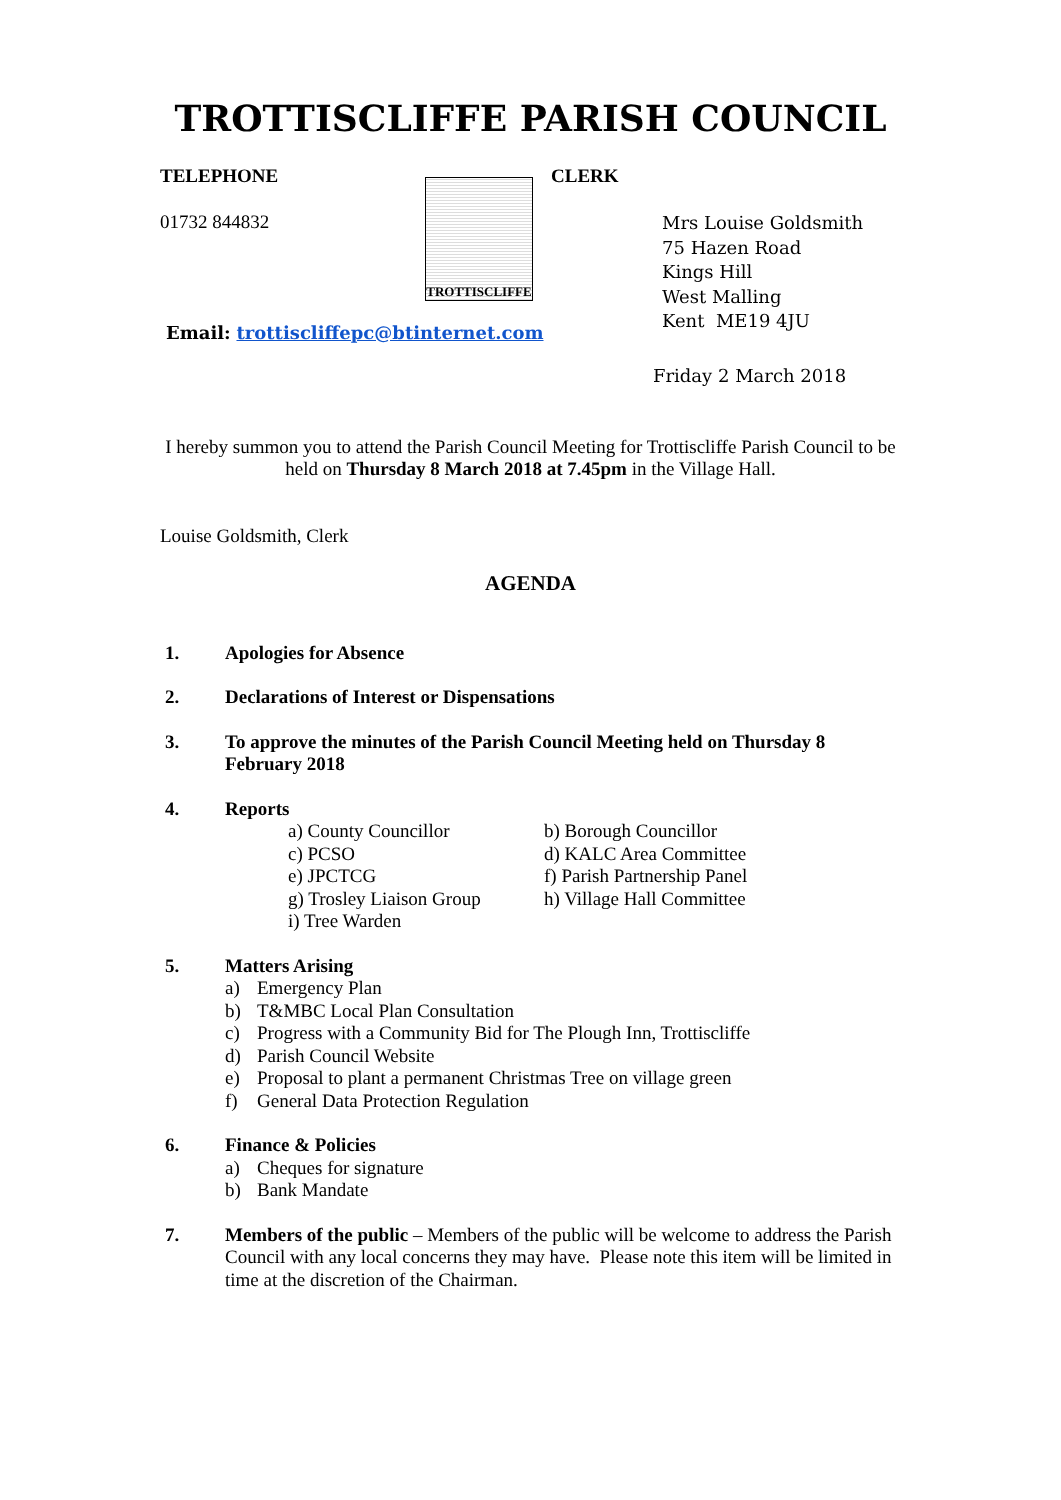TROTTISCLIFFE PARISH COUNCIL
TELEPHONE
01732 844832
TROTTISCLIFFE
CLERK
Mrs Louise Goldsmith
75 Hazen Road
Kings Hill
West Malling
Kent ME19 4JU
Email: trottiscliffepc@btinternet.com
Friday 2 March 2018
I hereby summon you to attend the Parish Council Meeting for Trottiscliffe Parish Council to be held on Thursday 8 March 2018 at 7.45pm in the Village Hall.
Louise Goldsmith, Clerk
AGENDA
1. Apologies for Absence
2. Declarations of Interest or Dispensations
3. To approve the minutes of the Parish Council Meeting held on Thursday 8 February 2018
4. Reports
a) County Councillor
b) Borough Councillor
c) PCSO
d) KALC Area Committee
e) JPCTCG
f) Parish Partnership Panel
g) Trosley Liaison Group
h) Village Hall Committee
i) Tree Warden
5. Matters Arising
a) Emergency Plan
b) T&MBC Local Plan Consultation
c) Progress with a Community Bid for The Plough Inn, Trottiscliffe
d) Parish Council Website
e) Proposal to plant a permanent Christmas Tree on village green
f) General Data Protection Regulation
6. Finance & Policies
a) Cheques for signature
b) Bank Mandate
7. Members of the public – Members of the public will be welcome to address the Parish Council with any local concerns they may have. Please note this item will be limited in time at the discretion of the Chairman.